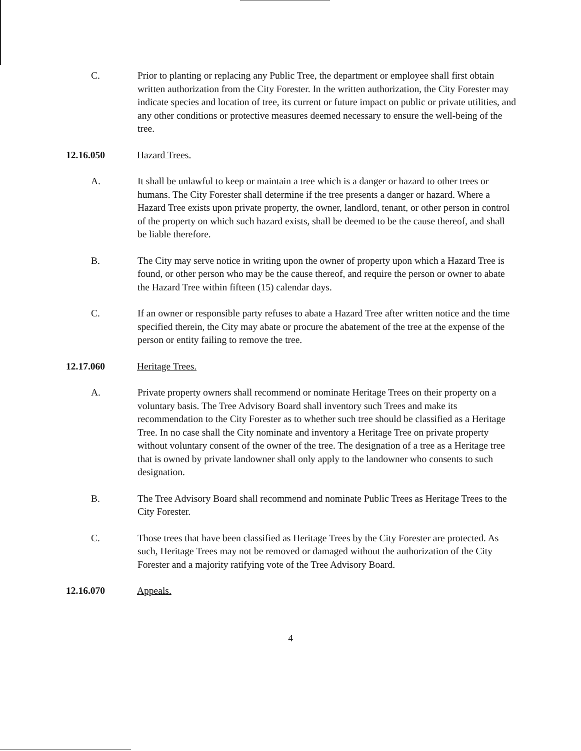C. Prior to planting or replacing any Public Tree, the department or employee shall first obtain written authorization from the City Forester. In the written authorization, the City Forester may indicate species and location of tree, its current or future impact on public or private utilities, and any other conditions or protective measures deemed necessary to ensure the well-being of the tree.
12.16.050 Hazard Trees.
A. It shall be unlawful to keep or maintain a tree which is a danger or hazard to other trees or humans. The City Forester shall determine if the tree presents a danger or hazard. Where a Hazard Tree exists upon private property, the owner, landlord, tenant, or other person in control of the property on which such hazard exists, shall be deemed to be the cause thereof, and shall be liable therefore.
B. The City may serve notice in writing upon the owner of property upon which a Hazard Tree is found, or other person who may be the cause thereof, and require the person or owner to abate the Hazard Tree within fifteen (15) calendar days.
C. If an owner or responsible party refuses to abate a Hazard Tree after written notice and the time specified therein, the City may abate or procure the abatement of the tree at the expense of the person or entity failing to remove the tree.
12.17.060 Heritage Trees.
A. Private property owners shall recommend or nominate Heritage Trees on their property on a voluntary basis. The Tree Advisory Board shall inventory such Trees and make its recommendation to the City Forester as to whether such tree should be classified as a Heritage Tree. In no case shall the City nominate and inventory a Heritage Tree on private property without voluntary consent of the owner of the tree. The designation of a tree as a Heritage tree that is owned by private landowner shall only apply to the landowner who consents to such designation.
B. The Tree Advisory Board shall recommend and nominate Public Trees as Heritage Trees to the City Forester.
C. Those trees that have been classified as Heritage Trees by the City Forester are protected. As such, Heritage Trees may not be removed or damaged without the authorization of the City Forester and a majority ratifying vote of the Tree Advisory Board.
12.16.070 Appeals.
4